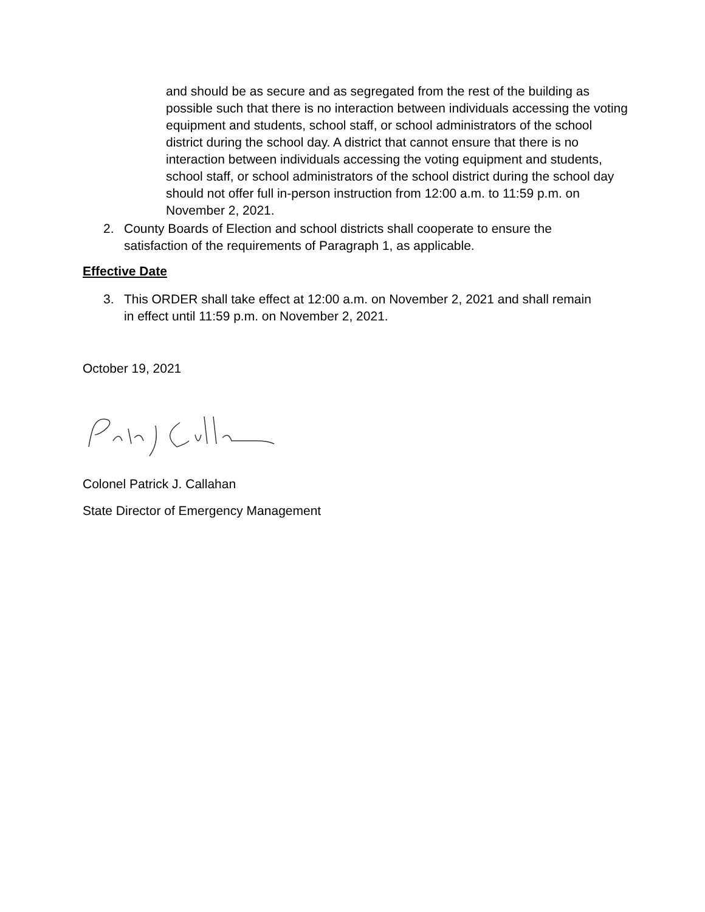and should be as secure and as segregated from the rest of the building as possible such that there is no interaction between individuals accessing the voting equipment and students, school staff, or school administrators of the school district during the school day. A district that cannot ensure that there is no interaction between individuals accessing the voting equipment and students, school staff, or school administrators of the school district during the school day should not offer full in-person instruction from 12:00 a.m. to 11:59 p.m. on November 2, 2021.
2. County Boards of Election and school districts shall cooperate to ensure the satisfaction of the requirements of Paragraph 1, as applicable.
Effective Date
3. This ORDER shall take effect at 12:00 a.m. on November 2, 2021 and shall remain in effect until 11:59 p.m. on November 2, 2021.
October 19, 2021
Colonel Patrick J. Callahan
State Director of Emergency Management